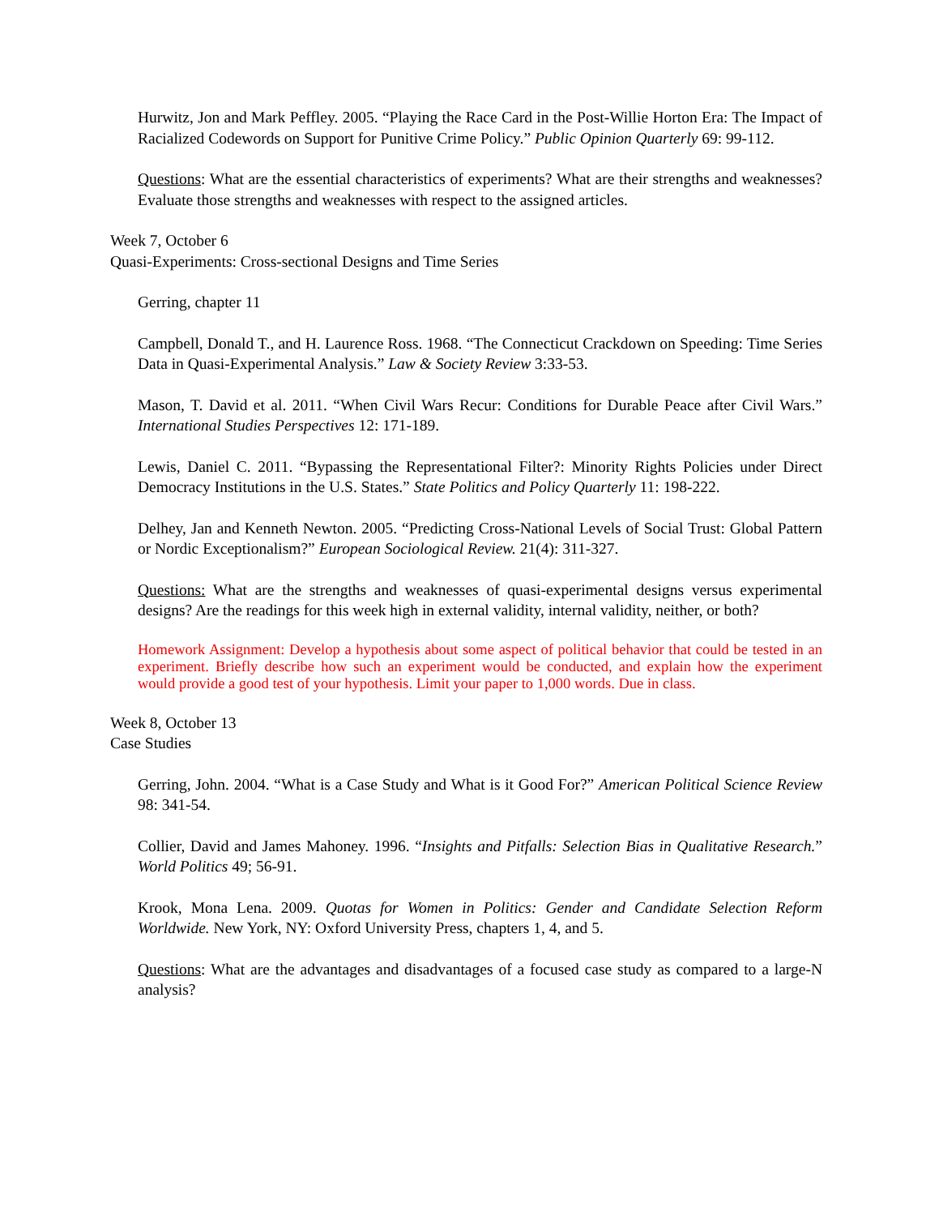Hurwitz, Jon and Mark Peffley. 2005. “Playing the Race Card in the Post-Willie Horton Era: The Impact of Racialized Codewords on Support for Punitive Crime Policy.” Public Opinion Quarterly 69: 99-112.
Questions: What are the essential characteristics of experiments? What are their strengths and weaknesses? Evaluate those strengths and weaknesses with respect to the assigned articles.
Week 7, October 6
Quasi-Experiments: Cross-sectional Designs and Time Series
Gerring, chapter 11
Campbell, Donald T., and H. Laurence Ross. 1968. “The Connecticut Crackdown on Speeding: Time Series Data in Quasi-Experimental Analysis.” Law & Society Review 3:33-53.
Mason, T. David et al. 2011. “When Civil Wars Recur: Conditions for Durable Peace after Civil Wars.” International Studies Perspectives 12: 171-189.
Lewis, Daniel C. 2011. “Bypassing the Representational Filter?: Minority Rights Policies under Direct Democracy Institutions in the U.S. States.” State Politics and Policy Quarterly 11: 198-222.
Delhey, Jan and Kenneth Newton. 2005. “Predicting Cross-National Levels of Social Trust: Global Pattern or Nordic Exceptionalism?” European Sociological Review. 21(4): 311-327.
Questions: What are the strengths and weaknesses of quasi-experimental designs versus experimental designs? Are the readings for this week high in external validity, internal validity, neither, or both?
Homework Assignment: Develop a hypothesis about some aspect of political behavior that could be tested in an experiment. Briefly describe how such an experiment would be conducted, and explain how the experiment would provide a good test of your hypothesis. Limit your paper to 1,000 words. Due in class.
Week 8, October 13
Case Studies
Gerring, John. 2004. “What is a Case Study and What is it Good For?” American Political Science Review 98: 341-54.
Collier, David and James Mahoney. 1996. “Insights and Pitfalls: Selection Bias in Qualitative Research.” World Politics 49; 56-91.
Krook, Mona Lena. 2009. Quotas for Women in Politics: Gender and Candidate Selection Reform Worldwide. New York, NY: Oxford University Press, chapters 1, 4, and 5.
Questions: What are the advantages and disadvantages of a focused case study as compared to a large-N analysis?